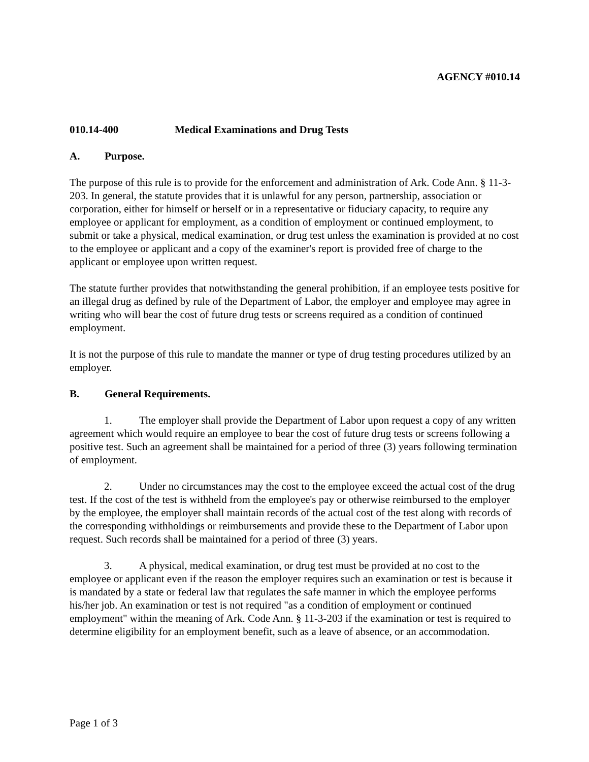AGENCY #010.14
010.14-400 Medical Examinations and Drug Tests
A. Purpose.
The purpose of this rule is to provide for the enforcement and administration of Ark. Code Ann. § 11-3-203. In general, the statute provides that it is unlawful for any person, partnership, association or corporation, either for himself or herself or in a representative or fiduciary capacity, to require any employee or applicant for employment, as a condition of employment or continued employment, to submit or take a physical, medical examination, or drug test unless the examination is provided at no cost to the employee or applicant and a copy of the examiner's report is provided free of charge to the applicant or employee upon written request.
The statute further provides that notwithstanding the general prohibition, if an employee tests positive for an illegal drug as defined by rule of the Department of Labor, the employer and employee may agree in writing who will bear the cost of future drug tests or screens required as a condition of continued employment.
It is not the purpose of this rule to mandate the manner or type of drug testing procedures utilized by an employer.
B. General Requirements.
1. The employer shall provide the Department of Labor upon request a copy of any written agreement which would require an employee to bear the cost of future drug tests or screens following a positive test. Such an agreement shall be maintained for a period of three (3) years following termination of employment.
2. Under no circumstances may the cost to the employee exceed the actual cost of the drug test. If the cost of the test is withheld from the employee's pay or otherwise reimbursed to the employer by the employee, the employer shall maintain records of the actual cost of the test along with records of the corresponding withholdings or reimbursements and provide these to the Department of Labor upon request. Such records shall be maintained for a period of three (3) years.
3. A physical, medical examination, or drug test must be provided at no cost to the employee or applicant even if the reason the employer requires such an examination or test is because it is mandated by a state or federal law that regulates the safe manner in which the employee performs his/her job. An examination or test is not required "as a condition of employment or continued employment" within the meaning of Ark. Code Ann. § 11-3-203 if the examination or test is required to determine eligibility for an employment benefit, such as a leave of absence, or an accommodation.
Page 1 of 3